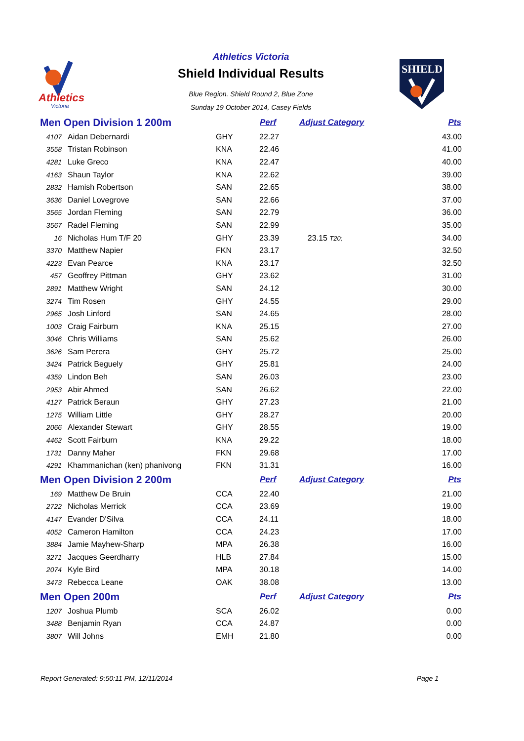Athletics
Victoria
Athletics Victoria
Shield Individual Results
Blue Region. Shield Round 2, Blue Zone
Sunday 19 October 2014, Casey Fields
SHIELD
| Men Open Division 1 200m | | | Perf | Adjust Category | Pts |
| --- | --- | --- | --- | --- | --- |
| 4107 | Aidan Debernardi | GHY | 22.27 | | 43.00 |
| 3558 | Tristan Robinson | KNA | 22.46 | | 41.00 |
| 4281 | Luke Greco | KNA | 22.47 | | 40.00 |
| 4163 | Shaun Taylor | KNA | 22.62 | | 39.00 |
| 2832 | Hamish Robertson | SAN | 22.65 | | 38.00 |
| 3636 | Daniel Lovegrove | SAN | 22.66 | | 37.00 |
| 3565 | Jordan Fleming | SAN | 22.79 | | 36.00 |
| 3567 | Radel Fleming | SAN | 22.99 | | 35.00 |
| 16 | Nicholas Hum T/F 20 | GHY | 23.39 | 23.15 T20; | 34.00 |
| 3370 | Matthew Napier | FKN | 23.17 | | 32.50 |
| 4223 | Evan Pearce | KNA | 23.17 | | 32.50 |
| 457 | Geoffrey Pittman | GHY | 23.62 | | 31.00 |
| 2891 | Matthew Wright | SAN | 24.12 | | 30.00 |
| 3274 | Tim Rosen | GHY | 24.55 | | 29.00 |
| 2965 | Josh Linford | SAN | 24.65 | | 28.00 |
| 1003 | Craig Fairburn | KNA | 25.15 | | 27.00 |
| 3046 | Chris Williams | SAN | 25.62 | | 26.00 |
| 3626 | Sam Perera | GHY | 25.72 | | 25.00 |
| 3424 | Patrick Beguely | GHY | 25.81 | | 24.00 |
| 4359 | Lindon Beh | SAN | 26.03 | | 23.00 |
| 2953 | Abir Ahmed | SAN | 26.62 | | 22.00 |
| 4127 | Patrick Beraun | GHY | 27.23 | | 21.00 |
| 1275 | William Little | GHY | 28.27 | | 20.00 |
| 2066 | Alexander Stewart | GHY | 28.55 | | 19.00 |
| 4462 | Scott Fairburn | KNA | 29.22 | | 18.00 |
| 1731 | Danny Maher | FKN | 29.68 | | 17.00 |
| 4291 | Khammanichan (ken) phanivong | FKN | 31.31 | | 16.00 |
| Men Open Division 2 200m | | | Perf | Adjust Category | Pts |
| 169 | Matthew De Bruin | CCA | 22.40 | | 21.00 |
| 2722 | Nicholas Merrick | CCA | 23.69 | | 19.00 |
| 4147 | Evander D'Silva | CCA | 24.11 | | 18.00 |
| 4052 | Cameron Hamilton | CCA | 24.23 | | 17.00 |
| 3884 | Jamie Mayhew-Sharp | MPA | 26.38 | | 16.00 |
| 3271 | Jacques Geerdharry | HLB | 27.84 | | 15.00 |
| 2074 | Kyle Bird | MPA | 30.18 | | 14.00 |
| 3473 | Rebecca Leane | OAK | 38.08 | | 13.00 |
| Men Open 200m | | | Perf | Adjust Category | Pts |
| 1207 | Joshua Plumb | SCA | 26.02 | | 0.00 |
| 3488 | Benjamin Ryan | CCA | 24.87 | | 0.00 |
| 3807 | Will Johns | EMH | 21.80 | | 0.00 |
Report Generated: 9:50:11 PM, 12/11/2014 Page 1